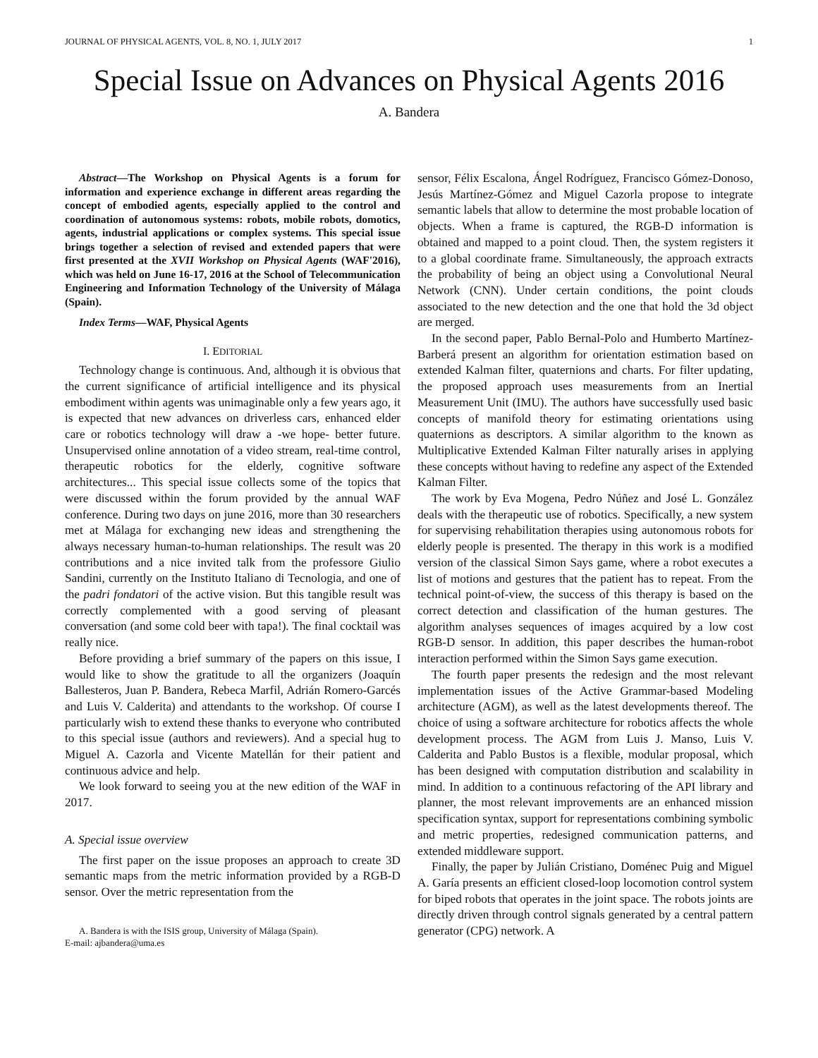JOURNAL OF PHYSICAL AGENTS, VOL. 8, NO. 1, JULY 2017 1
Special Issue on Advances on Physical Agents 2016
A. Bandera
Abstract—The Workshop on Physical Agents is a forum for information and experience exchange in different areas regarding the concept of embodied agents, especially applied to the control and coordination of autonomous systems: robots, mobile robots, domotics, agents, industrial applications or complex systems. This special issue brings together a selection of revised and extended papers that were first presented at the XVII Workshop on Physical Agents (WAF'2016), which was held on June 16-17, 2016 at the School of Telecommunication Engineering and Information Technology of the University of Málaga (Spain).
Index Terms—WAF, Physical Agents
I. EDITORIAL
Technology change is continuous. And, although it is obvious that the current significance of artificial intelligence and its physical embodiment within agents was unimaginable only a few years ago, it is expected that new advances on driverless cars, enhanced elder care or robotics technology will draw a -we hope- better future. Unsupervised online annotation of a video stream, real-time control, therapeutic robotics for the elderly, cognitive software architectures... This special issue collects some of the topics that were discussed within the forum provided by the annual WAF conference. During two days on june 2016, more than 30 researchers met at Málaga for exchanging new ideas and strengthening the always necessary human-to-human relationships. The result was 20 contributions and a nice invited talk from the professore Giulio Sandini, currently on the Instituto Italiano di Tecnologia, and one of the padri fondatori of the active vision. But this tangible result was correctly complemented with a good serving of pleasant conversation (and some cold beer with tapa!). The final cocktail was really nice.
Before providing a brief summary of the papers on this issue, I would like to show the gratitude to all the organizers (Joaquín Ballesteros, Juan P. Bandera, Rebeca Marfil, Adrián Romero-Garcés and Luis V. Calderita) and attendants to the workshop. Of course I particularly wish to extend these thanks to everyone who contributed to this special issue (authors and reviewers). And a special hug to Miguel A. Cazorla and Vicente Matellán for their patient and continuous advice and help.
We look forward to seeing you at the new edition of the WAF in 2017.
A. Special issue overview
The first paper on the issue proposes an approach to create 3D semantic maps from the metric information provided by a RGB-D sensor. Over the metric representation from the
A. Bandera is with the ISIS group, University of Málaga (Spain).
E-mail: ajbandera@uma.es
sensor, Félix Escalona, Ángel Rodríguez, Francisco Gómez-Donoso, Jesús Martínez-Gómez and Miguel Cazorla propose to integrate semantic labels that allow to determine the most probable location of objects. When a frame is captured, the RGB-D information is obtained and mapped to a point cloud. Then, the system registers it to a global coordinate frame. Simultaneously, the approach extracts the probability of being an object using a Convolutional Neural Network (CNN). Under certain conditions, the point clouds associated to the new detection and the one that hold the 3d object are merged.
In the second paper, Pablo Bernal-Polo and Humberto Martínez-Barberá present an algorithm for orientation estimation based on extended Kalman filter, quaternions and charts. For filter updating, the proposed approach uses measurements from an Inertial Measurement Unit (IMU). The authors have successfully used basic concepts of manifold theory for estimating orientations using quaternions as descriptors. A similar algorithm to the known as Multiplicative Extended Kalman Filter naturally arises in applying these concepts without having to redefine any aspect of the Extended Kalman Filter.
The work by Eva Mogena, Pedro Núñez and José L. González deals with the therapeutic use of robotics. Specifically, a new system for supervising rehabilitation therapies using autonomous robots for elderly people is presented. The therapy in this work is a modified version of the classical Simon Says game, where a robot executes a list of motions and gestures that the patient has to repeat. From the technical point-of-view, the success of this therapy is based on the correct detection and classification of the human gestures. The algorithm analyses sequences of images acquired by a low cost RGB-D sensor. In addition, this paper describes the human-robot interaction performed within the Simon Says game execution.
The fourth paper presents the redesign and the most relevant implementation issues of the Active Grammar-based Modeling architecture (AGM), as well as the latest developments thereof. The choice of using a software architecture for robotics affects the whole development process. The AGM from Luis J. Manso, Luis V. Calderita and Pablo Bustos is a flexible, modular proposal, which has been designed with computation distribution and scalability in mind. In addition to a continuous refactoring of the API library and planner, the most relevant improvements are an enhanced mission specification syntax, support for representations combining symbolic and metric properties, redesigned communication patterns, and extended middleware support.
Finally, the paper by Julián Cristiano, Doménec Puig and Miguel A. Garía presents an efficient closed-loop locomotion control system for biped robots that operates in the joint space. The robots joints are directly driven through control signals generated by a central pattern generator (CPG) network. A